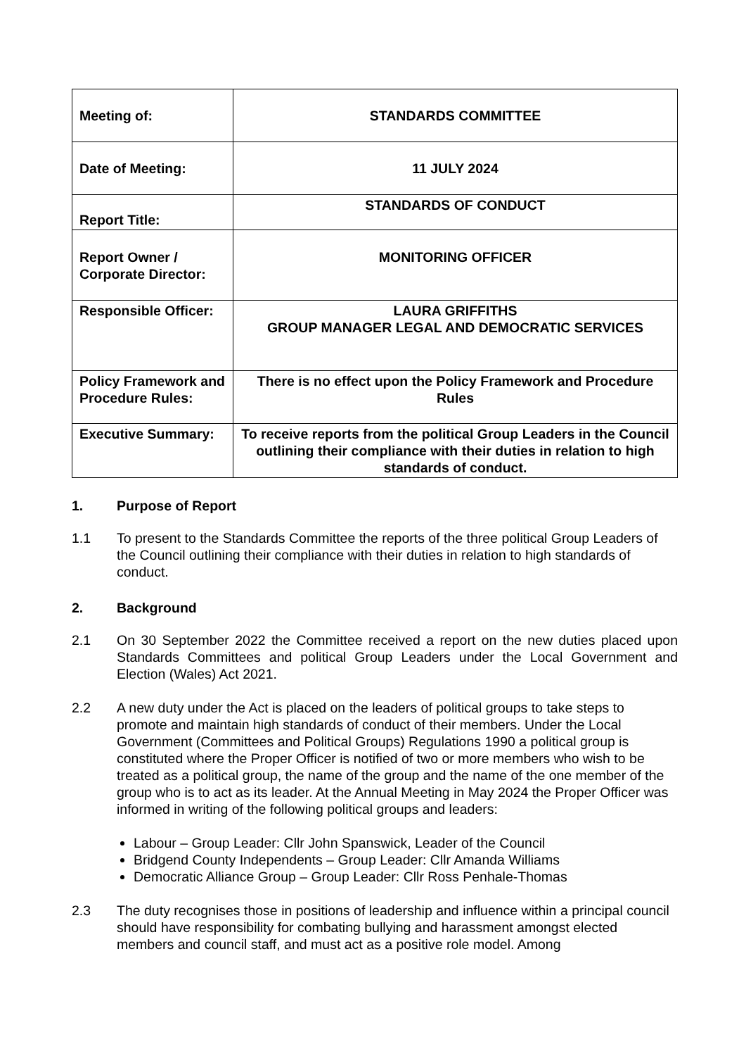| Meeting of: | STANDARDS COMMITTEE |
| Date of Meeting: | 11 JULY 2024 |
| Report Title: | STANDARDS OF CONDUCT |
| Report Owner / Corporate Director: | MONITORING OFFICER |
| Responsible Officer: | LAURA GRIFFITHS GROUP MANAGER LEGAL AND DEMOCRATIC SERVICES |
| Policy Framework and Procedure Rules: | There is no effect upon the Policy Framework and Procedure Rules |
| Executive Summary: | To receive reports from the political Group Leaders in the Council outlining their compliance with their duties in relation to high standards of conduct. |
1. Purpose of Report
1.1 To present to the Standards Committee the reports of the three political Group Leaders of the Council outlining their compliance with their duties in relation to high standards of conduct.
2. Background
2.1 On 30 September 2022 the Committee received a report on the new duties placed upon Standards Committees and political Group Leaders under the Local Government and Election (Wales) Act 2021.
2.2 A new duty under the Act is placed on the leaders of political groups to take steps to promote and maintain high standards of conduct of their members. Under the Local Government (Committees and Political Groups) Regulations 1990 a political group is constituted where the Proper Officer is notified of two or more members who wish to be treated as a political group, the name of the group and the name of the one member of the group who is to act as its leader. At the Annual Meeting in May 2024 the Proper Officer was informed in writing of the following political groups and leaders:
Labour – Group Leader: Cllr John Spanswick, Leader of the Council
Bridgend County Independents – Group Leader: Cllr Amanda Williams
Democratic Alliance Group – Group Leader: Cllr Ross Penhale-Thomas
2.3 The duty recognises those in positions of leadership and influence within a principal council should have responsibility for combating bullying and harassment amongst elected members and council staff, and must act as a positive role model. Among